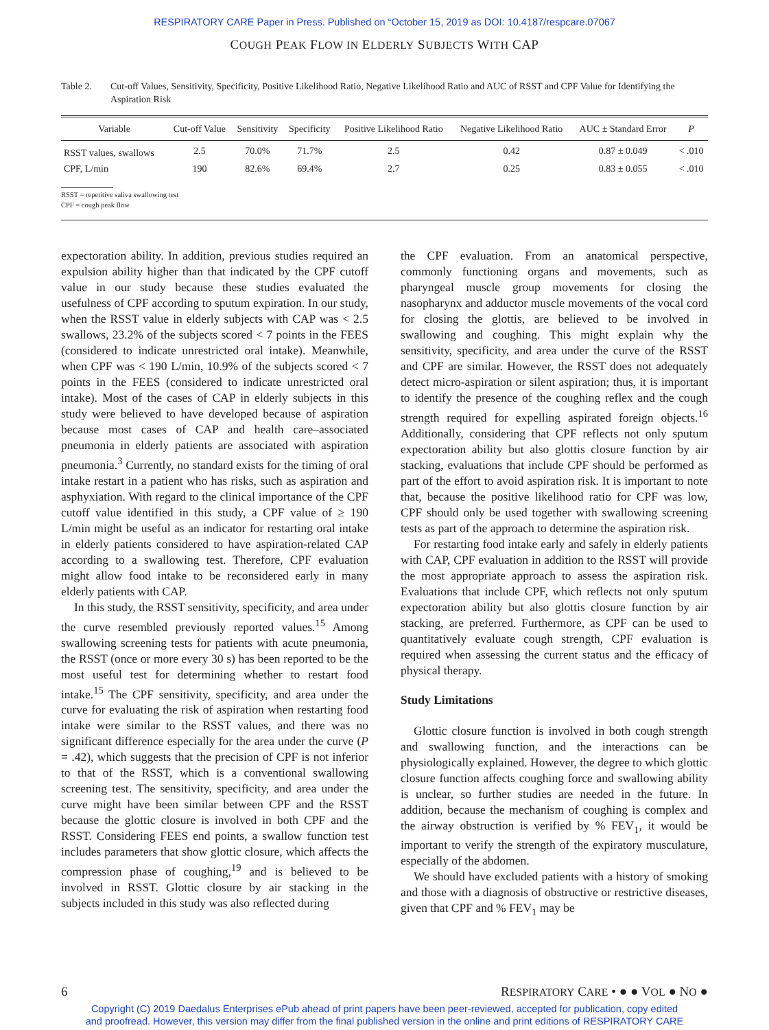RESPIRATORY CARE Paper in Press. Published on “October 15, 2019 as DOI: 10.4187/respcare.07067
COUGH PEAK FLOW IN ELDERLY SUBJECTS WITH CAP
Table 2. Cut-off Values, Sensitivity, Specificity, Positive Likelihood Ratio, Negative Likelihood Ratio and AUC of RSST and CPF Value for Identifying the Aspiration Risk
| Variable | Cut-off Value | Sensitivity | Specificity | Positive Likelihood Ratio | Negative Likelihood Ratio | AUC ± Standard Error | P |
| --- | --- | --- | --- | --- | --- | --- | --- |
| RSST values, swallows | 2.5 | 70.0% | 71.7% | 2.5 | 0.42 | 0.87 ± 0.049 | < .010 |
| CPF, L/min | 190 | 82.6% | 69.4% | 2.7 | 0.25 | 0.83 ± 0.055 | < .010 |
RSST = repetitive saliva swallowing test
CPF = cough peak flow
expectoration ability. In addition, previous studies required an expulsion ability higher than that indicated by the CPF cutoff value in our study because these studies evaluated the usefulness of CPF according to sputum expiration. In our study, when the RSST value in elderly subjects with CAP was < 2.5 swallows, 23.2% of the subjects scored < 7 points in the FEES (considered to indicate unrestricted oral intake). Meanwhile, when CPF was < 190 L/min, 10.9% of the subjects scored < 7 points in the FEES (considered to indicate unrestricted oral intake). Most of the cases of CAP in elderly subjects in this study were believed to have developed because of aspiration because most cases of CAP and health care–associated pneumonia in elderly patients are associated with aspiration pneumonia.<sup>3</sup> Currently, no standard exists for the timing of oral intake restart in a patient who has risks, such as aspiration and asphyxiation. With regard to the clinical importance of the CPF cutoff value identified in this study, a CPF value of ≥ 190 L/min might be useful as an indicator for restarting oral intake in elderly patients considered to have aspiration-related CAP according to a swallowing test. Therefore, CPF evaluation might allow food intake to be reconsidered early in many elderly patients with CAP.
In this study, the RSST sensitivity, specificity, and area under the curve resembled previously reported values.<sup>15</sup> Among swallowing screening tests for patients with acute pneumonia, the RSST (once or more every 30 s) has been reported to be the most useful test for determining whether to restart food intake.<sup>15</sup> The CPF sensitivity, specificity, and area under the curve for evaluating the risk of aspiration when restarting food intake were similar to the RSST values, and there was no significant difference especially for the area under the curve (P = .42), which suggests that the precision of CPF is not inferior to that of the RSST, which is a conventional swallowing screening test. The sensitivity, specificity, and area under the curve might have been similar between CPF and the RSST because the glottic closure is involved in both CPF and the RSST. Considering FEES end points, a swallow function test includes parameters that show glottic closure, which affects the compression phase of coughing,<sup>19</sup> and is believed to be involved in RSST. Glottic closure by air stacking in the subjects included in this study was also reflected during
the CPF evaluation. From an anatomical perspective, commonly functioning organs and movements, such as pharyngeal muscle group movements for closing the nasopharynx and adductor muscle movements of the vocal cord for closing the glottis, are believed to be involved in swallowing and coughing. This might explain why the sensitivity, specificity, and area under the curve of the RSST and CPF are similar. However, the RSST does not adequately detect micro-aspiration or silent aspiration; thus, it is important to identify the presence of the coughing reflex and the cough strength required for expelling aspirated foreign objects.<sup>16</sup> Additionally, considering that CPF reflects not only sputum expectoration ability but also glottis closure function by air stacking, evaluations that include CPF should be performed as part of the effort to avoid aspiration risk. It is important to note that, because the positive likelihood ratio for CPF was low, CPF should only be used together with swallowing screening tests as part of the approach to determine the aspiration risk.
For restarting food intake early and safely in elderly patients with CAP, CPF evaluation in addition to the RSST will provide the most appropriate approach to assess the aspiration risk. Evaluations that include CPF, which reflects not only sputum expectoration ability but also glottis closure function by air stacking, are preferred. Furthermore, as CPF can be used to quantitatively evaluate cough strength, CPF evaluation is required when assessing the current status and the efficacy of physical therapy.
Study Limitations
Glottic closure function is involved in both cough strength and swallowing function, and the interactions can be physiologically explained. However, the degree to which glottic closure function affects coughing force and swallowing ability is unclear, so further studies are needed in the future. In addition, because the mechanism of coughing is complex and the airway obstruction is verified by % FEV<sub>1</sub>, it would be important to verify the strength of the expiratory musculature, especially of the abdomen.
We should have excluded patients with a history of smoking and those with a diagnosis of obstructive or restrictive diseases, given that CPF and % FEV<sub>1</sub> may be
6 RESPIRATORY CARE • ● ● VOL ● NO ●
Copyright (C) 2019 Daedalus Enterprises ePub ahead of print papers have been peer-reviewed, accepted for publication, copy edited
and proofread. However, this version may differ from the final published version in the online and print editions of RESPIRATORY CARE